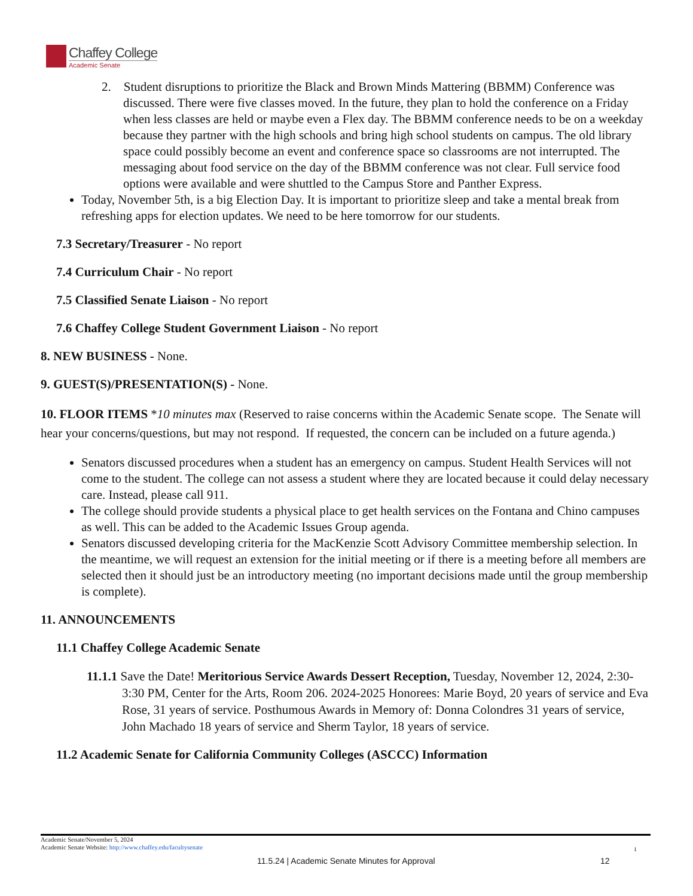Chaffey College
Academic Senate
2. Student disruptions to prioritize the Black and Brown Minds Mattering (BBMM) Conference was discussed. There were five classes moved. In the future, they plan to hold the conference on a Friday when less classes are held or maybe even a Flex day. The BBMM conference needs to be on a weekday because they partner with the high schools and bring high school students on campus. The old library space could possibly become an event and conference space so classrooms are not interrupted. The messaging about food service on the day of the BBMM conference was not clear. Full service food options were available and were shuttled to the Campus Store and Panther Express.
Today, November 5th, is a big Election Day. It is important to prioritize sleep and take a mental break from refreshing apps for election updates. We need to be here tomorrow for our students.
7.3 Secretary/Treasurer - No report
7.4 Curriculum Chair - No report
7.5 Classified Senate Liaison - No report
7.6 Chaffey College Student Government Liaison - No report
8. NEW BUSINESS - None.
9. GUEST(S)/PRESENTATION(S) - None.
10. FLOOR ITEMS *10 minutes max (Reserved to raise concerns within the Academic Senate scope. The Senate will hear your concerns/questions, but may not respond. If requested, the concern can be included on a future agenda.)
Senators discussed procedures when a student has an emergency on campus. Student Health Services will not come to the student. The college can not assess a student where they are located because it could delay necessary care. Instead, please call 911.
The college should provide students a physical place to get health services on the Fontana and Chino campuses as well. This can be added to the Academic Issues Group agenda.
Senators discussed developing criteria for the MacKenzie Scott Advisory Committee membership selection. In the meantime, we will request an extension for the initial meeting or if there is a meeting before all members are selected then it should just be an introductory meeting (no important decisions made until the group membership is complete).
11. ANNOUNCEMENTS
11.1 Chaffey College Academic Senate
11.1.1 Save the Date! Meritorious Service Awards Dessert Reception, Tuesday, November 12, 2024, 2:30-3:30 PM, Center for the Arts, Room 206. 2024-2025 Honorees: Marie Boyd, 20 years of service and Eva Rose, 31 years of service. Posthumous Awards in Memory of: Donna Colondres 31 years of service, John Machado 18 years of service and Sherm Taylor, 18 years of service.
11.2 Academic Senate for California Community Colleges (ASCCC) Information
Academic Senate/November 5, 2024
Academic Senate Website: http://www.chaffey.edu/facultysenate
1
11.5.24 | Academic Senate Minutes for Approval
12